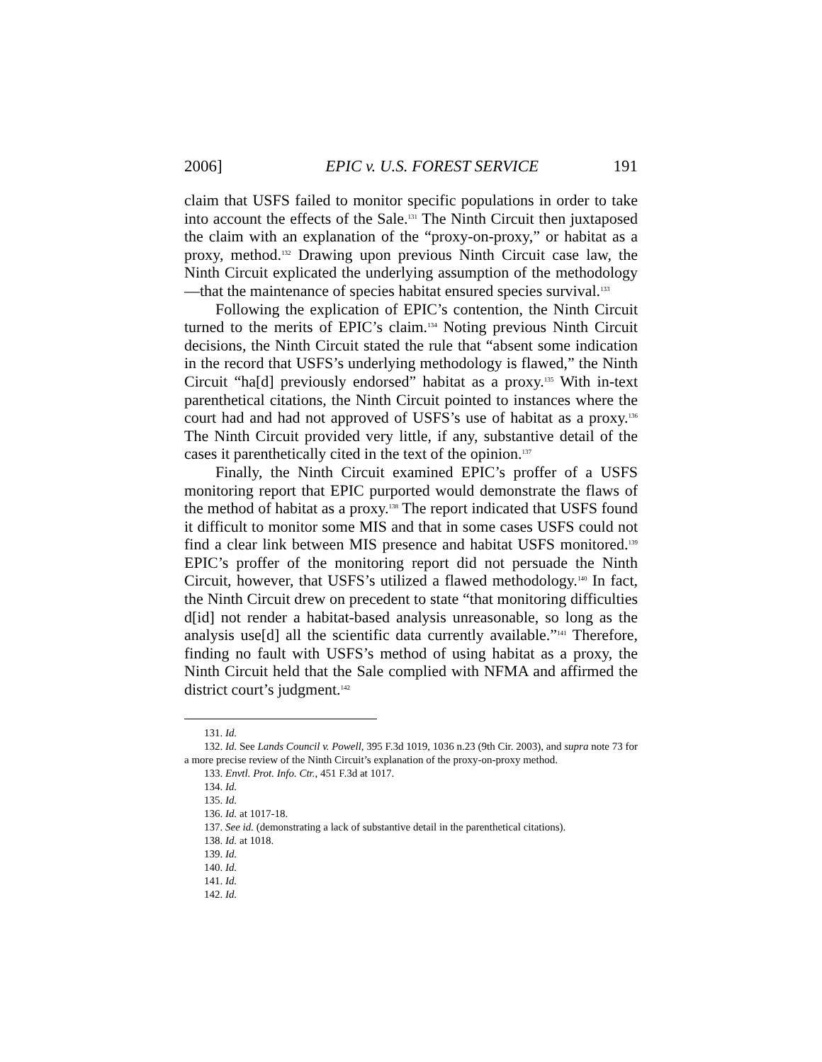2006] EPIC v. U.S. FOREST SERVICE 191
claim that USFS failed to monitor specific populations in order to take into account the effects of the Sale.<sup>131</sup> The Ninth Circuit then juxtaposed the claim with an explanation of the “proxy-on-proxy,” or habitat as a proxy, method.<sup>132</sup> Drawing upon previous Ninth Circuit case law, the Ninth Circuit explicated the underlying assumption of the methodology—that the maintenance of species habitat ensured species survival.<sup>133</sup>
Following the explication of EPIC’s contention, the Ninth Circuit turned to the merits of EPIC’s claim.<sup>134</sup> Noting previous Ninth Circuit decisions, the Ninth Circuit stated the rule that “absent some indication in the record that USFS’s underlying methodology is flawed,” the Ninth Circuit “ha[d] previously endorsed” habitat as a proxy.<sup>135</sup> With in-text parenthetical citations, the Ninth Circuit pointed to instances where the court had and had not approved of USFS’s use of habitat as a proxy.<sup>136</sup> The Ninth Circuit provided very little, if any, substantive detail of the cases it parenthetically cited in the text of the opinion.<sup>137</sup>
Finally, the Ninth Circuit examined EPIC’s proffer of a USFS monitoring report that EPIC purported would demonstrate the flaws of the method of habitat as a proxy.<sup>138</sup> The report indicated that USFS found it difficult to monitor some MIS and that in some cases USFS could not find a clear link between MIS presence and habitat USFS monitored.<sup>139</sup> EPIC’s proffer of the monitoring report did not persuade the Ninth Circuit, however, that USFS’s utilized a flawed methodology.<sup>140</sup> In fact, the Ninth Circuit drew on precedent to state “that monitoring difficulties d[id] not render a habitat-based analysis unreasonable, so long as the analysis use[d] all the scientific data currently available.”<sup>141</sup> Therefore, finding no fault with USFS’s method of using habitat as a proxy, the Ninth Circuit held that the Sale complied with NFMA and affirmed the district court’s judgment.<sup>142</sup>
131. Id.
132. Id. See Lands Council v. Powell, 395 F.3d 1019, 1036 n.23 (9th Cir. 2003), and supra note 73 for a more precise review of the Ninth Circuit’s explanation of the proxy-on-proxy method.
133. Envtl. Prot. Info. Ctr., 451 F.3d at 1017.
134. Id.
135. Id.
136. Id. at 1017-18.
137. See id. (demonstrating a lack of substantive detail in the parenthetical citations).
138. Id. at 1018.
139. Id.
140. Id.
141. Id.
142. Id.